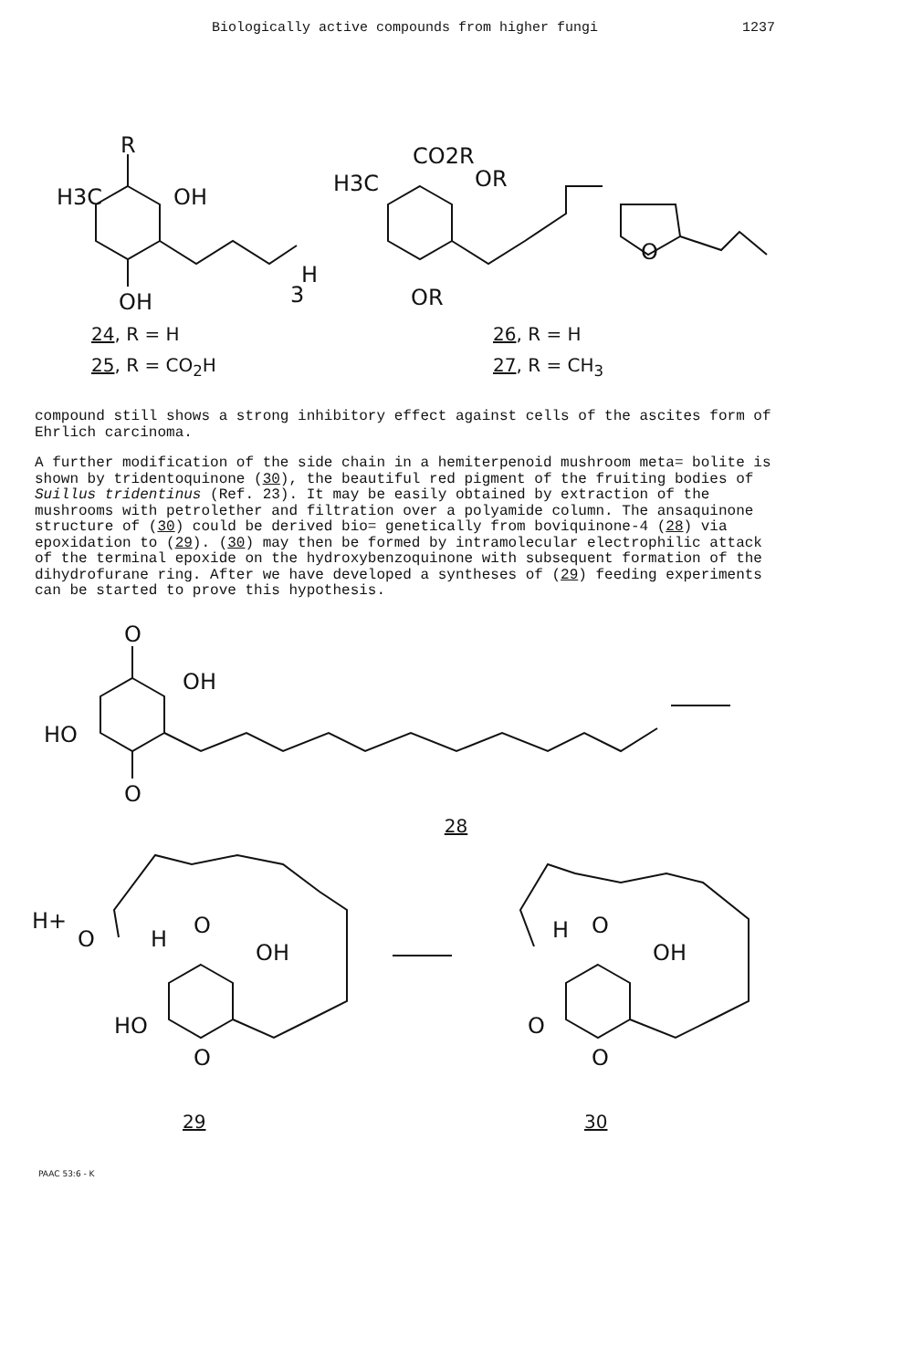Biologically active compounds from higher fungi 1237
R
H3C
OH
OH
H
3
CO2R
H3C
OR
OR
O
24, R = H
25, R = CO<sub>2</sub>H
26, R = H
27, R = CH<sub>3</sub>
compound still shows a strong inhibitory effect against cells of the ascites form of Ehrlich carcinoma.
A further modification of the side chain in a hemiterpenoid mushroom meta= bolite is shown by tridentoquinone (30), the beautiful red pigment of the fruiting bodies of Suillus tridentinus (Ref. 23). It may be easily obtained by extraction of the mushrooms with petrolether and filtration over a polyamide column. The ansaquinone structure of (30) could be derived bio= genetically from boviquinone-4 (28) via epoxidation to (29). (30) may then be formed by intramolecular electrophilic attack of the terminal epoxide on the hydroxybenzoquinone with subsequent formation of the dihydrofurane ring. After we have developed a syntheses of (29) feeding experiments can be started to prove this hypothesis.
O
OH
HO
O
28
H+
O
H
O
OH
HO
O
H
O
OH
O
O
29 30
PAAC 53:6 - K